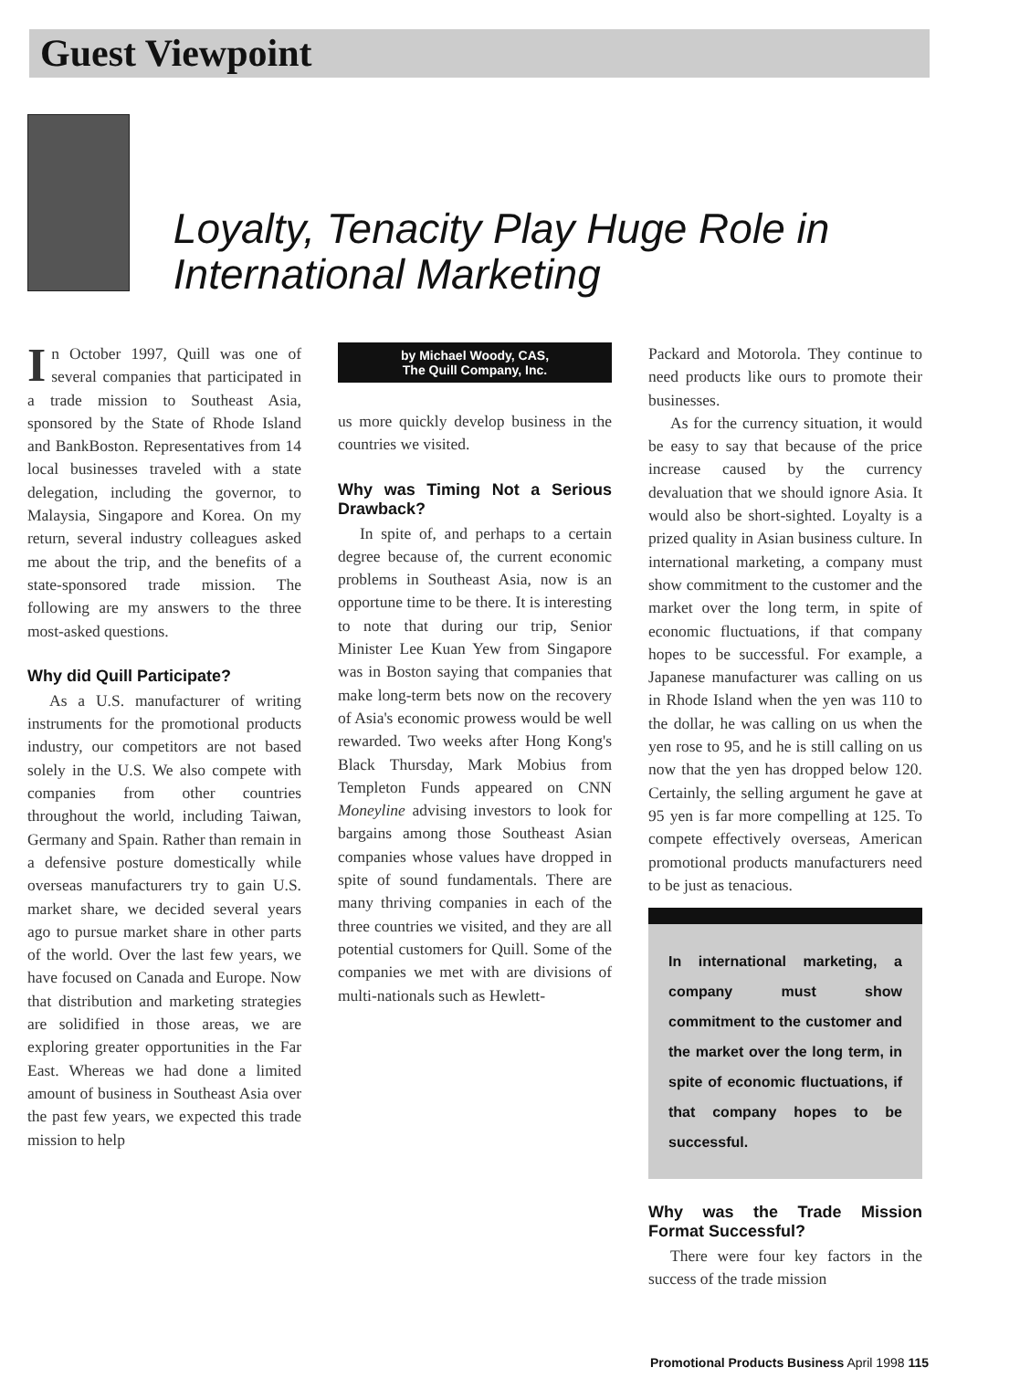Guest Viewpoint
Loyalty, Tenacity Play Huge Role in International Marketing
In October 1997, Quill was one of several companies that participated in a trade mission to Southeast Asia, sponsored by the State of Rhode Island and BankBoston. Representatives from 14 local businesses traveled with a state delegation, including the governor, to Malaysia, Singapore and Korea. On my return, several industry colleagues asked me about the trip, and the benefits of a state-sponsored trade mission. The following are my answers to the three most-asked questions.
Why did Quill Participate?
As a U.S. manufacturer of writing instruments for the promotional products industry, our competitors are not based solely in the U.S. We also compete with companies from other countries throughout the world, including Taiwan, Germany and Spain. Rather than remain in a defensive posture domestically while overseas manufacturers try to gain U.S. market share, we decided several years ago to pursue market share in other parts of the world. Over the last few years, we have focused on Canada and Europe. Now that distribution and marketing strategies are solidified in those areas, we are exploring greater opportunities in the Far East. Whereas we had done a limited amount of business in Southeast Asia over the past few years, we expected this trade mission to help
by Michael Woody, CAS,
The Quill Company, Inc.
us more quickly develop business in the countries we visited.
Why was Timing Not a Serious Drawback?
In spite of, and perhaps to a certain degree because of, the current economic problems in Southeast Asia, now is an opportune time to be there. It is interesting to note that during our trip, Senior Minister Lee Kuan Yew from Singapore was in Boston saying that companies that make long-term bets now on the recovery of Asia's economic prowess would be well rewarded. Two weeks after Hong Kong's Black Thursday, Mark Mobius from Templeton Funds appeared on CNN Moneyline advising investors to look for bargains among those Southeast Asian companies whose values have dropped in spite of sound fundamentals. There are many thriving companies in each of the three countries we visited, and they are all potential customers for Quill. Some of the companies we met with are divisions of multi-nationals such as Hewlett-
Packard and Motorola. They continue to need products like ours to promote their businesses.
As for the currency situation, it would be easy to say that because of the price increase caused by the currency devaluation that we should ignore Asia. It would also be short-sighted. Loyalty is a prized quality in Asian business culture. In international marketing, a company must show commitment to the customer and the market over the long term, in spite of economic fluctuations, if that company hopes to be successful. For example, a Japanese manufacturer was calling on us in Rhode Island when the yen was 110 to the dollar, he was calling on us when the yen rose to 95, and he is still calling on us now that the yen has dropped below 120. Certainly, the selling argument he gave at 95 yen is far more compelling at 125. To compete effectively overseas, American promotional products manufacturers need to be just as tenacious.
In international marketing, a company must show commitment to the customer and the market over the long term, in spite of economic fluctuations, if that company hopes to be successful.
Why was the Trade Mission Format Successful?
There were four key factors in the success of the trade mission
Promotional Products Business April 1998 115